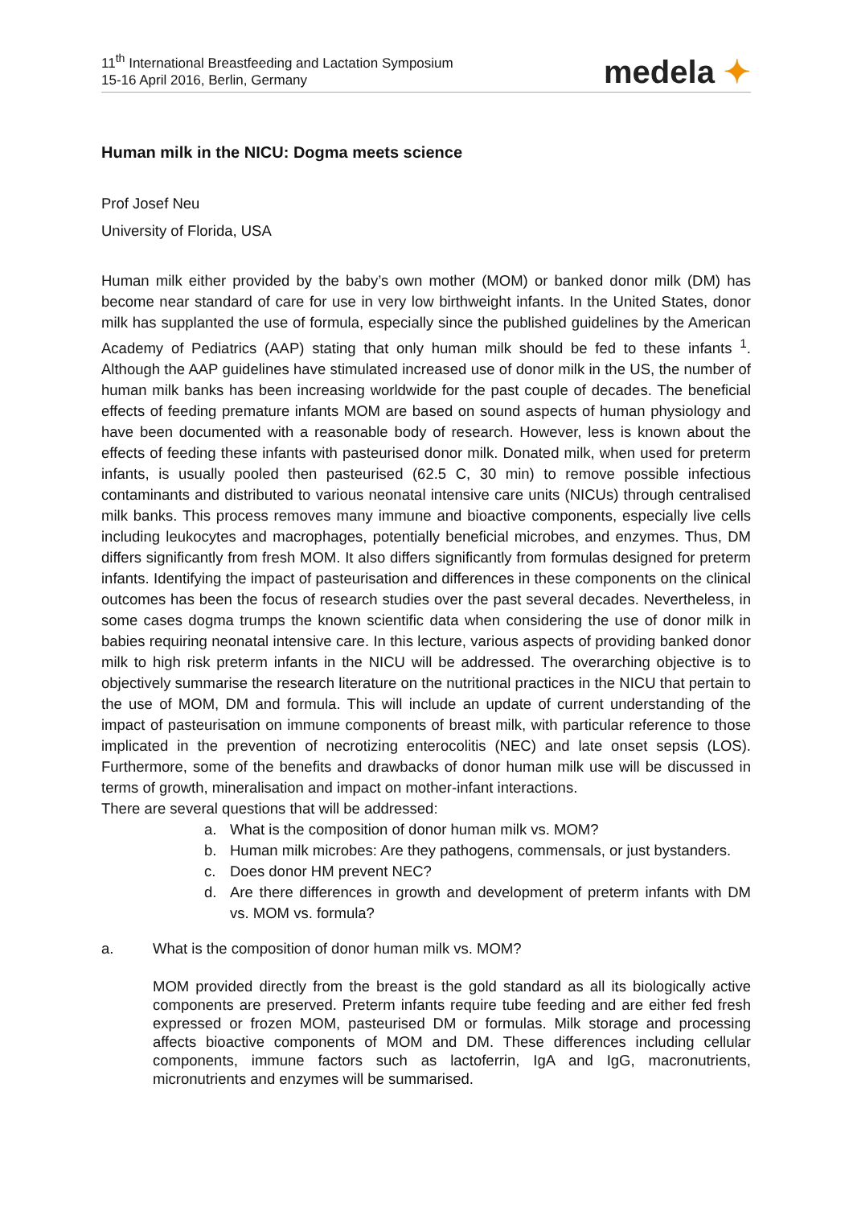11<sup>th</sup> International Breastfeeding and Lactation Symposium
15-16 April 2016, Berlin, Germany
medela ✦
Human milk in the NICU: Dogma meets science
Prof Josef Neu
University of Florida, USA
Human milk either provided by the baby’s own mother (MOM) or banked donor milk (DM) has become near standard of care for use in very low birthweight infants. In the United States, donor milk has supplanted the use of formula, especially since the published guidelines by the American Academy of Pediatrics (AAP) stating that only human milk should be fed to these infants <sup>1</sup>. Although the AAP guidelines have stimulated increased use of donor milk in the US, the number of human milk banks has been increasing worldwide for the past couple of decades. The beneficial effects of feeding premature infants MOM are based on sound aspects of human physiology and have been documented with a reasonable body of research. However, less is known about the effects of feeding these infants with pasteurised donor milk. Donated milk, when used for preterm infants, is usually pooled then pasteurised (62.5 C, 30 min) to remove possible infectious contaminants and distributed to various neonatal intensive care units (NICUs) through centralised milk banks. This process removes many immune and bioactive components, especially live cells including leukocytes and macrophages, potentially beneficial microbes, and enzymes. Thus, DM differs significantly from fresh MOM. It also differs significantly from formulas designed for preterm infants. Identifying the impact of pasteurisation and differences in these components on the clinical outcomes has been the focus of research studies over the past several decades. Nevertheless, in some cases dogma trumps the known scientific data when considering the use of donor milk in babies requiring neonatal intensive care. In this lecture, various aspects of providing banked donor milk to high risk preterm infants in the NICU will be addressed. The overarching objective is to objectively summarise the research literature on the nutritional practices in the NICU that pertain to the use of MOM, DM and formula. This will include an update of current understanding of the impact of pasteurisation on immune components of breast milk, with particular reference to those implicated in the prevention of necrotizing enterocolitis (NEC) and late onset sepsis (LOS). Furthermore, some of the benefits and drawbacks of donor human milk use will be discussed in terms of growth, mineralisation and impact on mother-infant interactions.
There are several questions that will be addressed:
a. What is the composition of donor human milk vs. MOM?
b. Human milk microbes: Are they pathogens, commensals, or just bystanders.
c. Does donor HM prevent NEC?
d. Are there differences in growth and development of preterm infants with DM vs. MOM vs. formula?
a. What is the composition of donor human milk vs. MOM?
MOM provided directly from the breast is the gold standard as all its biologically active components are preserved. Preterm infants require tube feeding and are either fed fresh expressed or frozen MOM, pasteurised DM or formulas. Milk storage and processing affects bioactive components of MOM and DM. These differences including cellular components, immune factors such as lactoferrin, IgA and IgG, macronutrients, micronutrients and enzymes will be summarised.